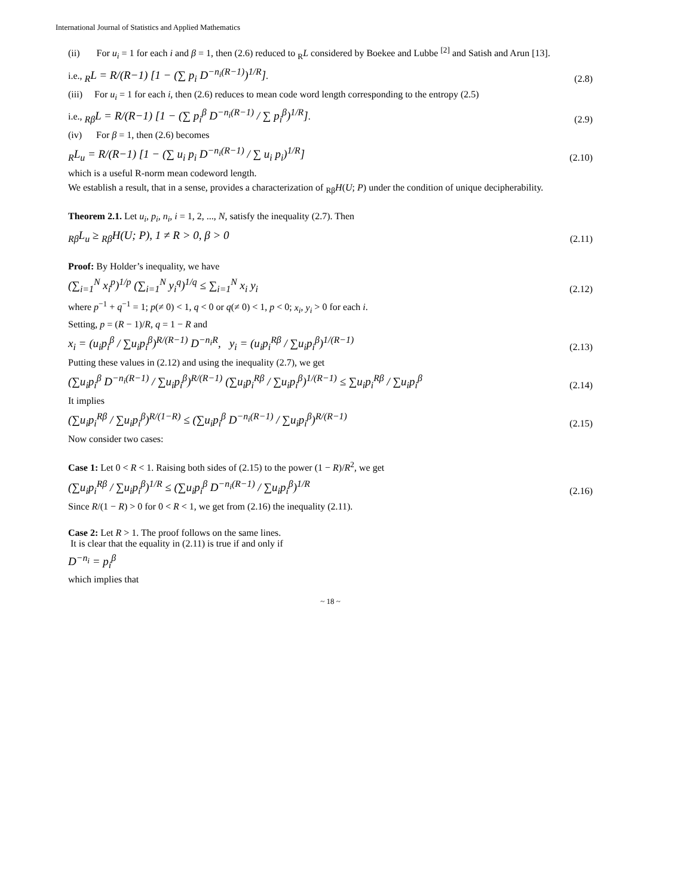International Journal of Statistics and Applied Mathematics
(ii) For u<sub>i</sub> = 1 for each i and β = 1, then (2.6) reduced to <sub>R</sub>L considered by Boekee and Lubbe <sup>[2]</sup> and Satish and Arun [13].
i.e., <sub>R</sub>L = R/(R−1) [1 − (∑ p<sub>i</sub> D<sup>−n<sub>i</sub>(R−1)</sup>)<sup>1/R</sup>]. (2.8)
(iii) For u<sub>i</sub> = 1 for each i, then (2.6) reduces to mean code word length corresponding to the entropy (2.5)
i.e., <sub>Rβ</sub>L = R/(R−1) [1 − (∑ p<sub>i</sub><sup>β</sup> D<sup>−n<sub>i</sub>(R−1)</sup> / ∑ p<sub>i</sub><sup>β</sup>)<sup>1/R</sup>]. (2.9)
(iv) For β = 1, then (2.6) becomes
<sub>R</sub>L<sub>u</sub> = R/(R−1) [1 − (∑ u<sub>i</sub> p<sub>i</sub> D<sup>−n<sub>i</sub>(R−1)</sup> / ∑ u<sub>i</sub> p<sub>i</sub>)<sup>1/R</sup>] (2.10)
which is a useful R-norm mean codeword length.
We establish a result, that in a sense, provides a characterization of <sub>Rβ</sub>H(U; P) under the condition of unique decipherability.
Theorem 2.1. Let u<sub>i</sub>, p<sub>i</sub>, n<sub>i</sub>, i = 1, 2, ..., N, satisfy the inequality (2.7). Then
<sub>Rβ</sub>L<sub>u</sub> ≥ <sub>Rβ</sub>H(U; P), 1 ≠ R > 0, β > 0 (2.11)
Proof: By Holder’s inequality, we have
(∑<sub>i=1</sub><sup>N</sup> x<sub>i</sub><sup>p</sup>)<sup>1/p</sup> (∑<sub>i=1</sub><sup>N</sup> y<sub>i</sub><sup>q</sup>)<sup>1/q</sup> ≤ ∑<sub>i=1</sub><sup>N</sup> x<sub>i</sub> y<sub>i</sub> (2.12)
where p<sup>−1</sup> + q<sup>−1</sup> = 1; p(≠ 0) < 1, q < 0 or q(≠ 0) < 1, p < 0; x<sub>i</sub>, y<sub>i</sub> > 0 for each i.
Setting, p = (R − 1)/R, q = 1 − R and
x<sub>i</sub> = (u<sub>i</sub>p<sub>i</sub><sup>β</sup> / ∑u<sub>i</sub>p<sub>i</sub><sup>β</sup>)<sup>R/(R−1)</sup> D<sup>−n<sub>i</sub>R</sup>, y<sub>i</sub> = (u<sub>i</sub>p<sub>i</sub><sup>Rβ</sup> / ∑u<sub>i</sub>p<sub>i</sub><sup>β</sup>)<sup>1/(R−1)</sup> (2.13)
Putting these values in (2.12) and using the inequality (2.7), we get
(∑u<sub>i</sub>p<sub>i</sub><sup>β</sup> D<sup>−n<sub>i</sub>(R−1)</sup> / ∑u<sub>i</sub>p<sub>i</sub><sup>β</sup>)<sup>R/(R−1)</sup> (∑u<sub>i</sub>p<sub>i</sub><sup>Rβ</sup> / ∑u<sub>i</sub>p<sub>i</sub><sup>β</sup>)<sup>1/(R−1)</sup> ≤ ∑u<sub>i</sub>p<sub>i</sub><sup>Rβ</sup> / ∑u<sub>i</sub>p<sub>i</sub><sup>β</sup> (2.14)
It implies
(∑u<sub>i</sub>p<sub>i</sub><sup>Rβ</sup> / ∑u<sub>i</sub>p<sub>i</sub><sup>β</sup>)<sup>R/(1−R)</sup> ≤ (∑u<sub>i</sub>p<sub>i</sub><sup>β</sup> D<sup>−n<sub>i</sub>(R−1)</sup> / ∑u<sub>i</sub>p<sub>i</sub><sup>β</sup>)<sup>R/(R−1)</sup> (2.15)
Now consider two cases:
Case 1: Let 0 < R < 1. Raising both sides of (2.15) to the power (1 − R)/R<sup>2</sup>, we get
(∑u<sub>i</sub>p<sub>i</sub><sup>Rβ</sup> / ∑u<sub>i</sub>p<sub>i</sub><sup>β</sup>)<sup>1/R</sup> ≤ (∑u<sub>i</sub>p<sub>i</sub><sup>β</sup> D<sup>−n<sub>i</sub>(R−1)</sup> / ∑u<sub>i</sub>p<sub>i</sub><sup>β</sup>)<sup>1/R</sup> (2.16)
Since R/(1 − R) > 0 for 0 < R < 1, we get from (2.16) the inequality (2.11).
Case 2: Let R > 1. The proof follows on the same lines.
It is clear that the equality in (2.11) is true if and only if
D<sup>−n<sub>i</sub></sup> = p<sub>i</sub><sup>β</sup>
which implies that
~ 18 ~